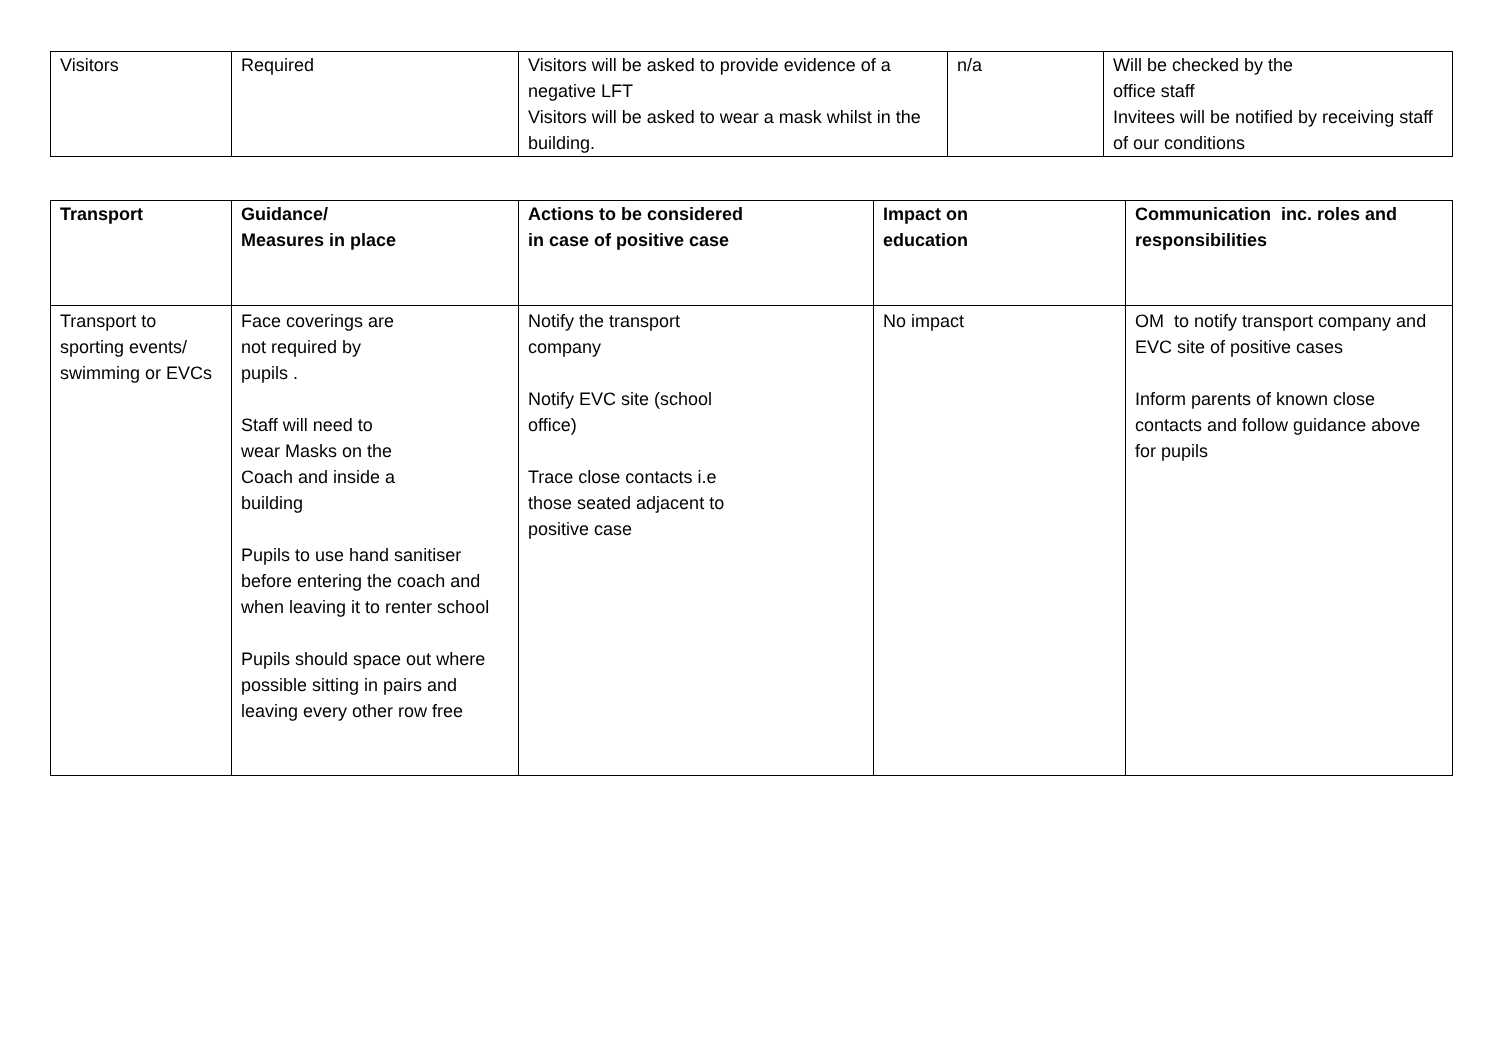| Visitors | Required | Visitors will be asked to provide evidence of a negative LFT Visitors will be asked to wear a mask whilst in the building. | n/a | Will be checked by the office staff Invitees will be notified by receiving staff of our conditions |
| Transport | Guidance/ Measures in place | Actions to be considered in case of positive case | Impact on education | Communication inc. roles and responsibilities |
| --- | --- | --- | --- | --- |
| Transport to sporting events/ swimming or EVCs | Face coverings are not required by pupils . Staff will need to wear Masks on the Coach and inside a building Pupils to use hand sanitiser before entering the coach and when leaving it to renter school Pupils should space out where possible sitting in pairs and leaving every other row free | Notify the transport company Notify EVC site (school office) Trace close contacts i.e those seated adjacent to positive case | No impact | OM to notify transport company and EVC site of positive cases Inform parents of known close contacts and follow guidance above for pupils |